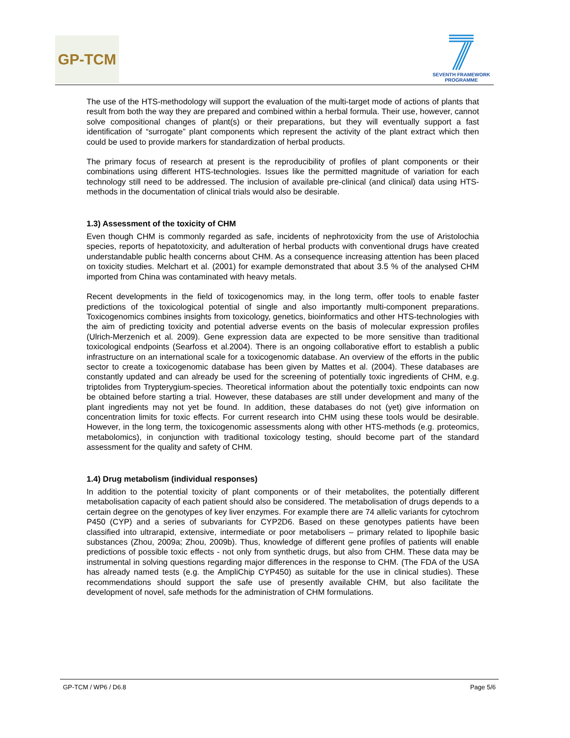GP-TCM
SEVENTH FRAMEWORK
PROGRAMME
The use of the HTS-methodology will support the evaluation of the multi-target mode of actions of plants that result from both the way they are prepared and combined within a herbal formula. Their use, however, cannot solve compositional changes of plant(s) or their preparations, but they will eventually support a fast identification of “surrogate” plant components which represent the activity of the plant extract which then could be used to provide markers for standardization of herbal products.
The primary focus of research at present is the reproducibility of profiles of plant components or their combinations using different HTS-technologies. Issues like the permitted magnitude of variation for each technology still need to be addressed. The inclusion of available pre-clinical (and clinical) data using HTS-methods in the documentation of clinical trials would also be desirable.
1.3) Assessment of the toxicity of CHM
Even though CHM is commonly regarded as safe, incidents of nephrotoxicity from the use of Aristolochia species, reports of hepatotoxicity, and adulteration of herbal products with conventional drugs have created understandable public health concerns about CHM. As a consequence increasing attention has been placed on toxicity studies. Melchart et al. (2001) for example demonstrated that about 3.5 % of the analysed CHM imported from China was contaminated with heavy metals.
Recent developments in the field of toxicogenomics may, in the long term, offer tools to enable faster predictions of the toxicological potential of single and also importantly multi-component preparations. Toxicogenomics combines insights from toxicology, genetics, bioinformatics and other HTS-technologies with the aim of predicting toxicity and potential adverse events on the basis of molecular expression profiles (Ulrich-Merzenich et al. 2009). Gene expression data are expected to be more sensitive than traditional toxicological endpoints (Searfoss et al.2004). There is an ongoing collaborative effort to establish a public infrastructure on an international scale for a toxicogenomic database. An overview of the efforts in the public sector to create a toxicogenomic database has been given by Mattes et al. (2004). These databases are constantly updated and can already be used for the screening of potentially toxic ingredients of CHM, e.g. triptolides from Trypterygium-species. Theoretical information about the potentially toxic endpoints can now be obtained before starting a trial. However, these databases are still under development and many of the plant ingredients may not yet be found. In addition, these databases do not (yet) give information on concentration limits for toxic effects. For current research into CHM using these tools would be desirable. However, in the long term, the toxicogenomic assessments along with other HTS-methods (e.g. proteomics, metabolomics), in conjunction with traditional toxicology testing, should become part of the standard assessment for the quality and safety of CHM.
1.4) Drug metabolism (individual responses)
In addition to the potential toxicity of plant components or of their metabolites, the potentially different metabolisation capacity of each patient should also be considered. The metabolisation of drugs depends to a certain degree on the genotypes of key liver enzymes. For example there are 74 allelic variants for cytochrom P450 (CYP) and a series of subvariants for CYP2D6. Based on these genotypes patients have been classified into ultrarapid, extensive, intermediate or poor metabolisers – primary related to lipophile basic substances (Zhou, 2009a; Zhou, 2009b). Thus, knowledge of different gene profiles of patients will enable predictions of possible toxic effects - not only from synthetic drugs, but also from CHM. These data may be instrumental in solving questions regarding major differences in the response to CHM. (The FDA of the USA has already named tests (e.g. the AmpliChip CYP450) as suitable for the use in clinical studies). These recommendations should support the safe use of presently available CHM, but also facilitate the development of novel, safe methods for the administration of CHM formulations.
GP-TCM / WP6 / D6.8 Page 5/6